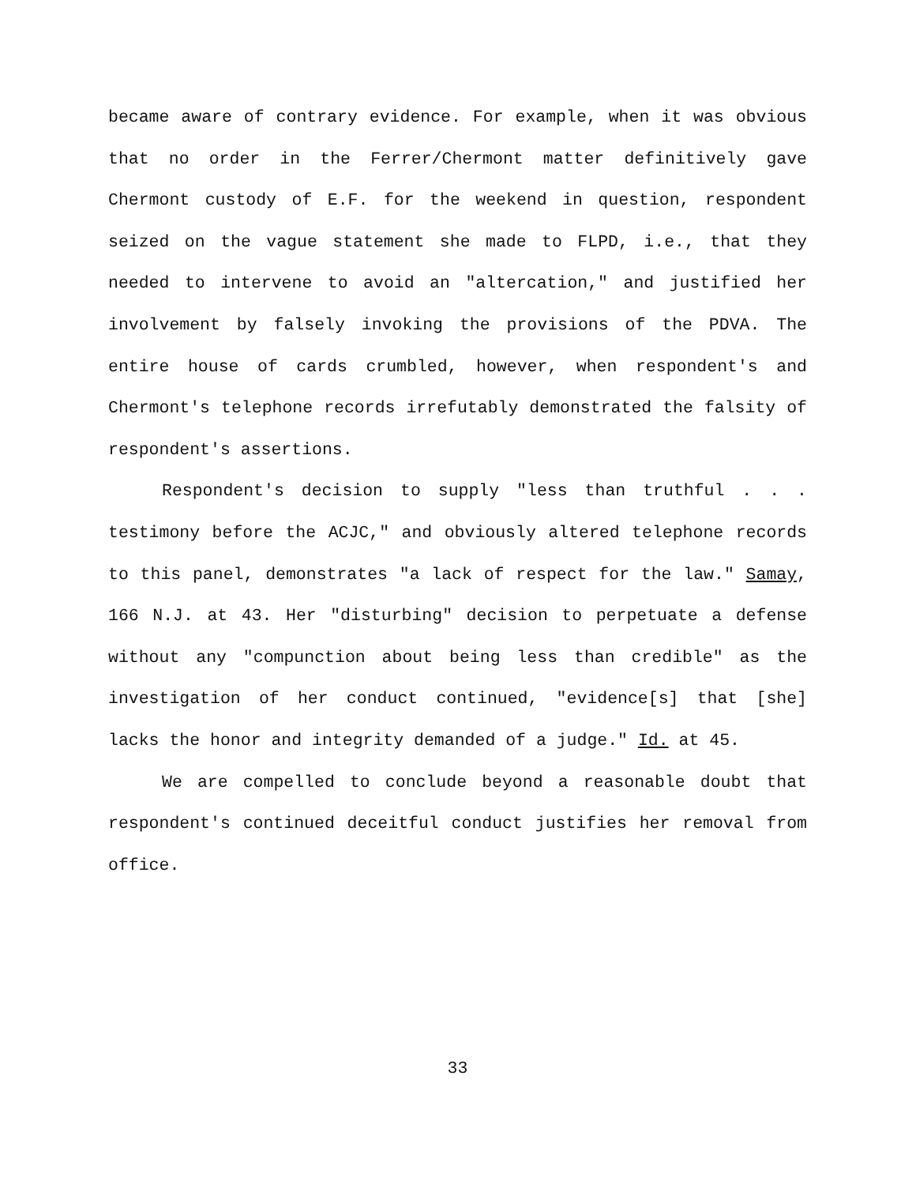became aware of contrary evidence. For example, when it was obvious that no order in the Ferrer/Chermont matter definitively gave Chermont custody of E.F. for the weekend in question, respondent seized on the vague statement she made to FLPD, i.e., that they needed to intervene to avoid an "altercation," and justified her involvement by falsely invoking the provisions of the PDVA. The entire house of cards crumbled, however, when respondent's and Chermont's telephone records irrefutably demonstrated the falsity of respondent's assertions.
Respondent's decision to supply "less than truthful . . . testimony before the ACJC," and obviously altered telephone records to this panel, demonstrates "a lack of respect for the law." Samay, 166 N.J. at 43. Her "disturbing" decision to perpetuate a defense without any "compunction about being less than credible" as the investigation of her conduct continued, "evidence[s] that [she] lacks the honor and integrity demanded of a judge." Id. at 45.
We are compelled to conclude beyond a reasonable doubt that respondent's continued deceitful conduct justifies her removal from office.
33